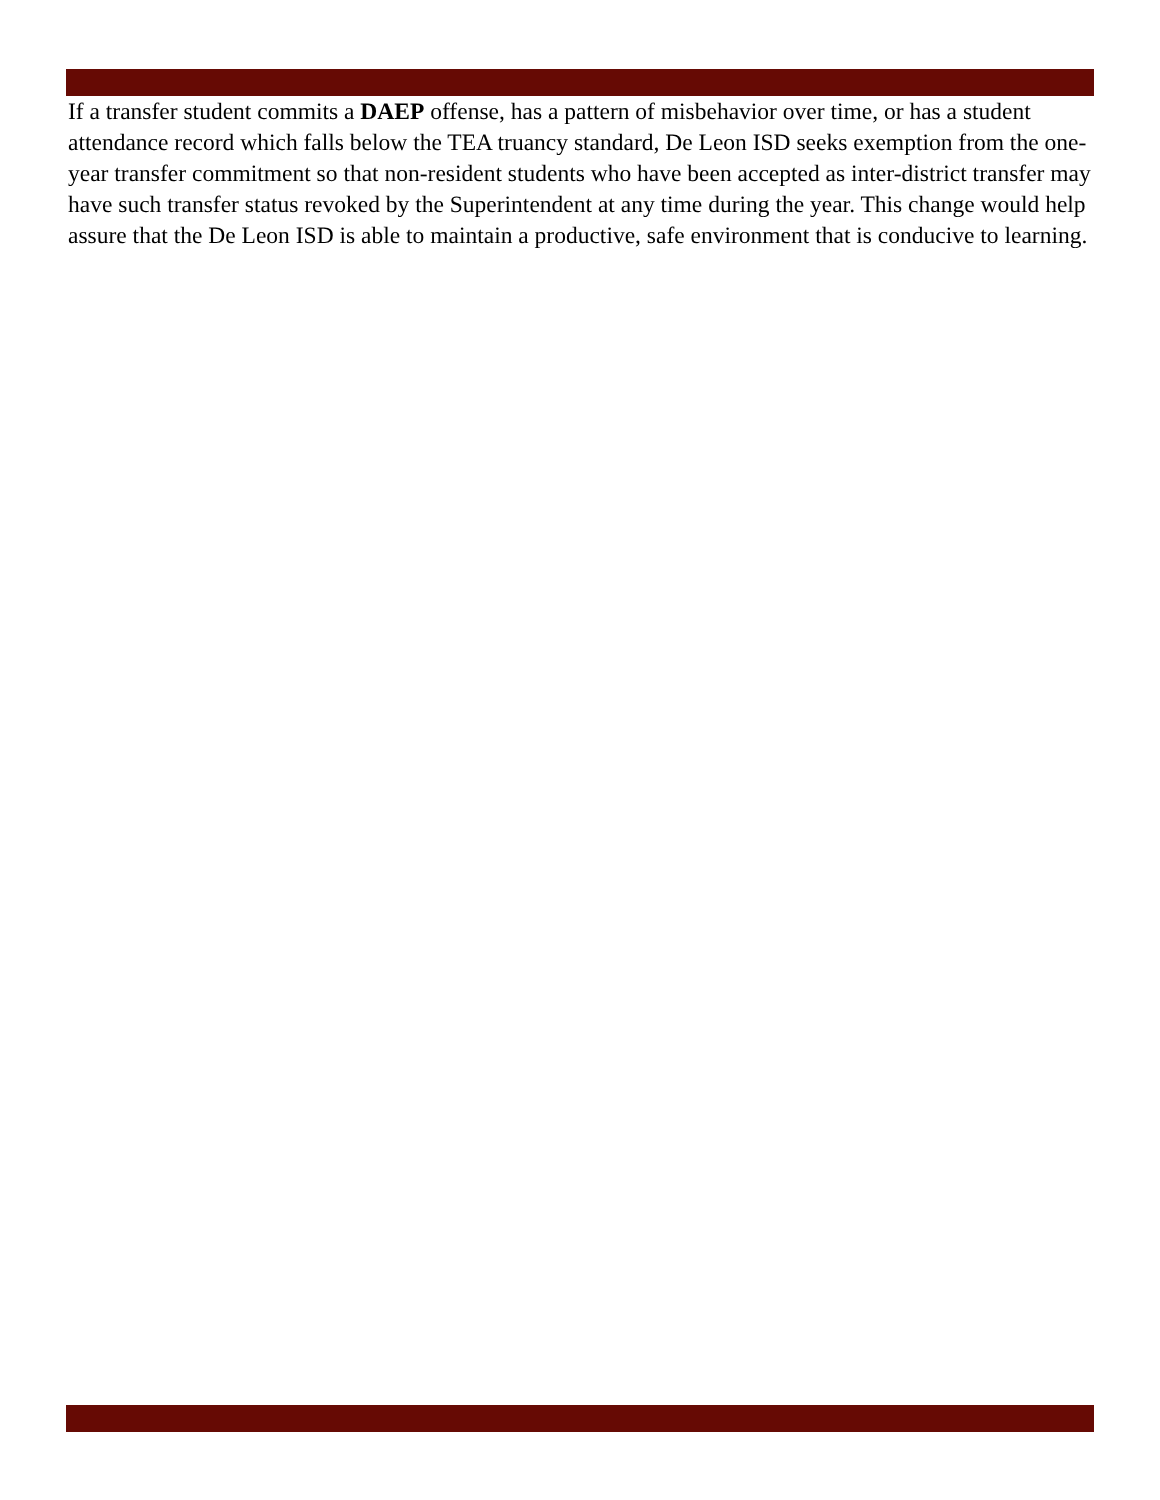If a transfer student commits a DAEP offense, has a pattern of misbehavior over time, or has a student attendance record which falls below the TEA truancy standard, De Leon ISD seeks exemption from the one-year transfer commitment so that non-resident students who have been accepted as inter-district transfer may have such transfer status revoked by the Superintendent at any time during the year. This change would help assure that the De Leon ISD is able to maintain a productive, safe environment that is conducive to learning.